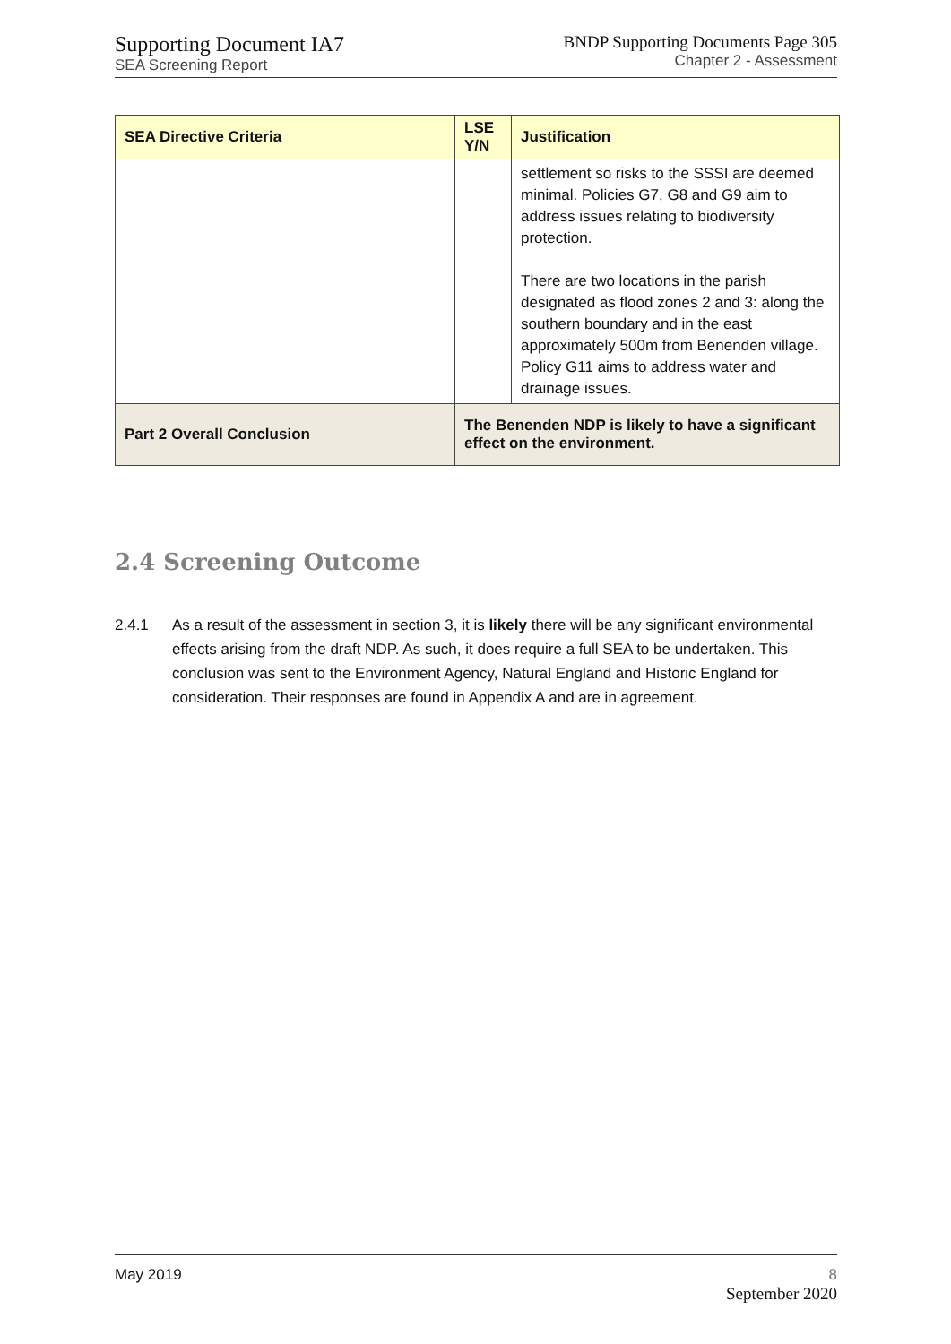Supporting Document IA7
SEA Screening Report
BNDP Supporting Documents Page 305
Chapter 2 - Assessment
| SEA Directive Criteria | LSE Y/N | Justification |
| --- | --- | --- |
| | | settlement so risks to the SSSI are deemed minimal. Policies G7, G8 and G9 aim to address issues relating to biodiversity protection. There are two locations in the parish designated as flood zones 2 and 3: along the southern boundary and in the east approximately 500m from Benenden village. Policy G11 aims to address water and drainage issues. |
| Part 2 Overall Conclusion | The Benenden NDP is likely to have a significant effect on the environment. | |
2.4 Screening Outcome
2.4.1 As a result of the assessment in section 3, it is likely there will be any significant environmental effects arising from the draft NDP. As such, it does require a full SEA to be undertaken. This conclusion was sent to the Environment Agency, Natural England and Historic England for consideration. Their responses are found in Appendix A and are in agreement.
May 2019 8
September 2020